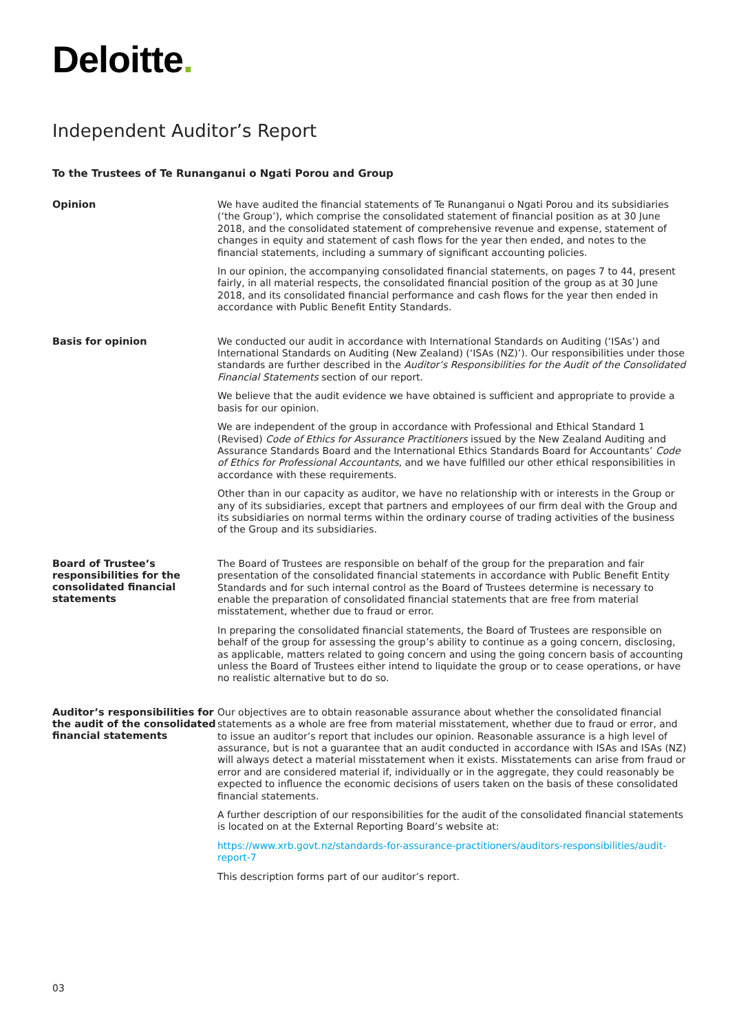Deloitte.
Independent Auditor’s Report
To the Trustees of Te Runanganui o Ngati Porou and Group
Opinion
We have audited the financial statements of Te Runanganui o Ngati Porou and its subsidiaries (‘the Group’), which comprise the consolidated statement of financial position as at 30 June 2018, and the consolidated statement of comprehensive revenue and expense, statement of changes in equity and statement of cash flows for the year then ended, and notes to the financial statements, including a summary of significant accounting policies.
In our opinion, the accompanying consolidated financial statements, on pages 7 to 44, present fairly, in all material respects, the consolidated financial position of the group as at 30 June 2018, and its consolidated financial performance and cash flows for the year then ended in accordance with Public Benefit Entity Standards.
Basis for opinion
We conducted our audit in accordance with International Standards on Auditing (‘ISAs’) and International Standards on Auditing (New Zealand) (‘ISAs (NZ)’). Our responsibilities under those standards are further described in the Auditor’s Responsibilities for the Audit of the Consolidated Financial Statements section of our report.
We believe that the audit evidence we have obtained is sufficient and appropriate to provide a basis for our opinion.
We are independent of the group in accordance with Professional and Ethical Standard 1 (Revised) Code of Ethics for Assurance Practitioners issued by the New Zealand Auditing and Assurance Standards Board and the International Ethics Standards Board for Accountants’ Code of Ethics for Professional Accountants, and we have fulfilled our other ethical responsibilities in accordance with these requirements.
Other than in our capacity as auditor, we have no relationship with or interests in the Group or any of its subsidiaries, except that partners and employees of our firm deal with the Group and its subsidiaries on normal terms within the ordinary course of trading activities of the business of the Group and its subsidiaries.
Board of Trustee’s responsibilities for the consolidated financial statements
The Board of Trustees are responsible on behalf of the group for the preparation and fair presentation of the consolidated financial statements in accordance with Public Benefit Entity Standards and for such internal control as the Board of Trustees determine is necessary to enable the preparation of consolidated financial statements that are free from material misstatement, whether due to fraud or error.
In preparing the consolidated financial statements, the Board of Trustees are responsible on behalf of the group for assessing the group’s ability to continue as a going concern, disclosing, as applicable, matters related to going concern and using the going concern basis of accounting unless the Board of Trustees either intend to liquidate the group or to cease operations, or have no realistic alternative but to do so.
Auditor’s responsibilities for the audit of the consolidated financial statements
Our objectives are to obtain reasonable assurance about whether the consolidated financial statements as a whole are free from material misstatement, whether due to fraud or error, and to issue an auditor’s report that includes our opinion. Reasonable assurance is a high level of assurance, but is not a guarantee that an audit conducted in accordance with ISAs and ISAs (NZ) will always detect a material misstatement when it exists. Misstatements can arise from fraud or error and are considered material if, individually or in the aggregate, they could reasonably be expected to influence the economic decisions of users taken on the basis of these consolidated financial statements.
A further description of our responsibilities for the audit of the consolidated financial statements is located on at the External Reporting Board’s website at:
https://www.xrb.govt.nz/standards-for-assurance-practitioners/auditors-responsibilities/audit-report-7
This description forms part of our auditor’s report.
03